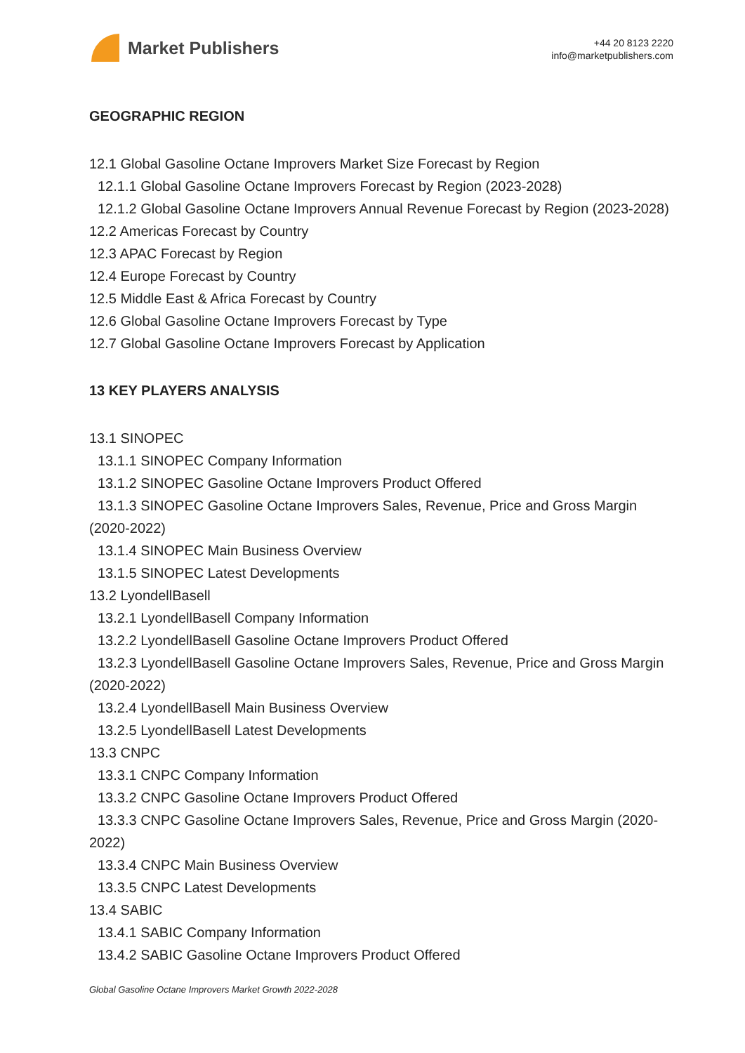Market Publishers
+44 20 8123 2220
info@marketpublishers.com
GEOGRAPHIC REGION
12.1 Global Gasoline Octane Improvers Market Size Forecast by Region
12.1.1 Global Gasoline Octane Improvers Forecast by Region (2023-2028)
12.1.2 Global Gasoline Octane Improvers Annual Revenue Forecast by Region (2023-2028)
12.2 Americas Forecast by Country
12.3 APAC Forecast by Region
12.4 Europe Forecast by Country
12.5 Middle East & Africa Forecast by Country
12.6 Global Gasoline Octane Improvers Forecast by Type
12.7 Global Gasoline Octane Improvers Forecast by Application
13 KEY PLAYERS ANALYSIS
13.1 SINOPEC
13.1.1 SINOPEC Company Information
13.1.2 SINOPEC Gasoline Octane Improvers Product Offered
13.1.3 SINOPEC Gasoline Octane Improvers Sales, Revenue, Price and Gross Margin (2020-2022)
13.1.4 SINOPEC Main Business Overview
13.1.5 SINOPEC Latest Developments
13.2 LyondellBasell
13.2.1 LyondellBasell Company Information
13.2.2 LyondellBasell Gasoline Octane Improvers Product Offered
13.2.3 LyondellBasell Gasoline Octane Improvers Sales, Revenue, Price and Gross Margin (2020-2022)
13.2.4 LyondellBasell Main Business Overview
13.2.5 LyondellBasell Latest Developments
13.3 CNPC
13.3.1 CNPC Company Information
13.3.2 CNPC Gasoline Octane Improvers Product Offered
13.3.3 CNPC Gasoline Octane Improvers Sales, Revenue, Price and Gross Margin (2020-2022)
13.3.4 CNPC Main Business Overview
13.3.5 CNPC Latest Developments
13.4 SABIC
13.4.1 SABIC Company Information
13.4.2 SABIC Gasoline Octane Improvers Product Offered
Global Gasoline Octane Improvers Market Growth 2022-2028